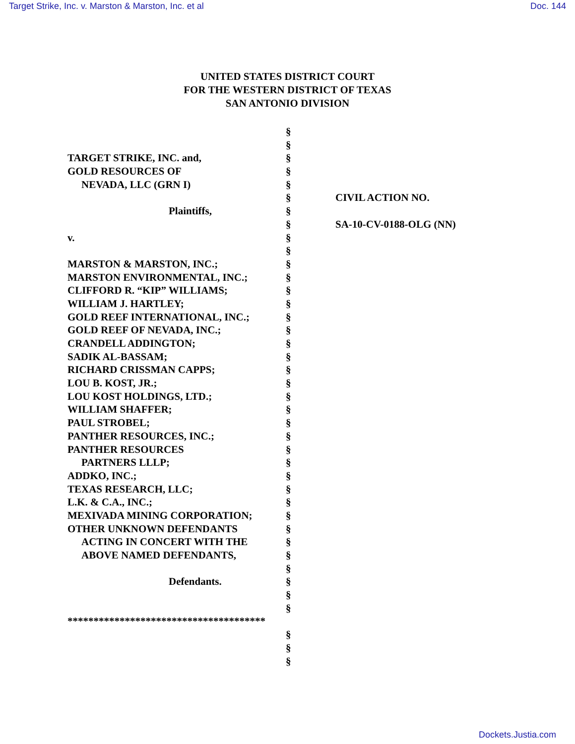Target Strike, Inc. v. Marston & Marston, Inc. et al Doc. 144
UNITED STATES DISTRICT COURT
FOR THE WESTERN DISTRICT OF TEXAS
SAN ANTONIO DIVISION
TARGET STRIKE, INC. and,
GOLD RESOURCES OF
NEVADA, LLC (GRN I)
Plaintiffs,
v.
MARSTON & MARSTON, INC.;
MARSTON ENVIRONMENTAL, INC.;
CLIFFORD R. “KIP” WILLIAMS;
WILLIAM J. HARTLEY;
GOLD REEF INTERNATIONAL, INC.;
GOLD REEF OF NEVADA, INC.;
CRANDELL ADDINGTON;
SADIK AL-BASSAM;
RICHARD CRISSMAN CAPPS;
LOU B. KOST, JR.;
LOU KOST HOLDINGS, LTD.;
WILLIAM SHAFFER;
PAUL STROBEL;
PANTHER RESOURCES, INC.;
PANTHER RESOURCES
PARTNERS LLLP;
ADDKO, INC.;
TEXAS RESEARCH, LLC;
L.K. & C.A., INC.;
MEXIVADA MINING CORPORATION;
OTHER UNKNOWN DEFENDANTS
ACTING IN CONCERT WITH THE
ABOVE NAMED DEFENDANTS,
Defendants.
**************************************
§
§
§
§
§
§
§
§
§
§
§
§
§
§
§
§
§
§
§
§
§
§
§
§
§
§
§
§
§
§
§
§
§
§
§
§
§
§
§
§
CIVIL ACTION NO.
SA-10-CV-0188-OLG (NN)
Dockets.Justia.com